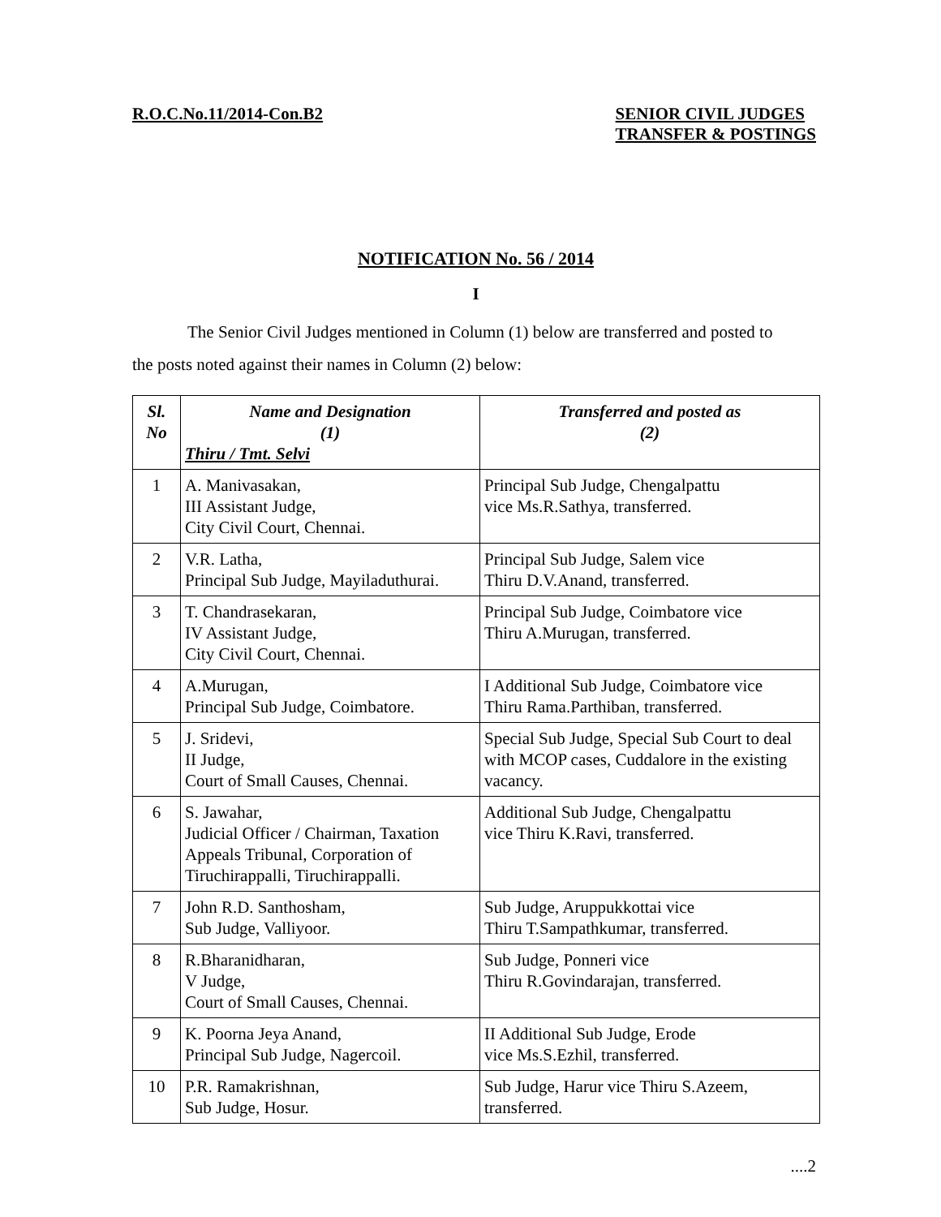R.O.C.No.11/2014-Con.B2 SENIOR CIVIL JUDGES
TRANSFER & POSTINGS
NOTIFICATION No. 56 / 2014
I
The Senior Civil Judges mentioned in Column (1) below are transferred and posted to
the posts noted against their names in Column (2) below:
| Sl. No | Name and Designation (1) Thiru / Tmt. Selvi | Transferred and posted as (2) |
| --- | --- | --- |
| 1 | A. Manivasakan, III Assistant Judge, City Civil Court, Chennai. | Principal Sub Judge, Chengalpattu vice Ms.R.Sathya, transferred. |
| 2 | V.R. Latha, Principal Sub Judge, Mayiladuthurai. | Principal Sub Judge, Salem vice Thiru D.V.Anand, transferred. |
| 3 | T. Chandrasekaran, IV Assistant Judge, City Civil Court, Chennai. | Principal Sub Judge, Coimbatore vice Thiru A.Murugan, transferred. |
| 4 | A.Murugan, Principal Sub Judge, Coimbatore. | I Additional Sub Judge, Coimbatore vice Thiru Rama.Parthiban, transferred. |
| 5 | J. Sridevi, II Judge, Court of Small Causes, Chennai. | Special Sub Judge, Special Sub Court to deal with MCOP cases, Cuddalore in the existing vacancy. |
| 6 | S. Jawahar, Judicial Officer / Chairman, Taxation Appeals Tribunal, Corporation of Tiruchirappalli, Tiruchirappalli. | Additional Sub Judge, Chengalpattu vice Thiru K.Ravi, transferred. |
| 7 | John R.D. Santhosham, Sub Judge, Valliyoor. | Sub Judge, Aruppukkottai vice Thiru T.Sampathkumar, transferred. |
| 8 | R.Bharanidharan, V Judge, Court of Small Causes, Chennai. | Sub Judge, Ponneri vice Thiru R.Govindarajan, transferred. |
| 9 | K. Poorna Jeya Anand, Principal Sub Judge, Nagercoil. | II Additional Sub Judge, Erode vice Ms.S.Ezhil, transferred. |
| 10 | P.R. Ramakrishnan, Sub Judge, Hosur. | Sub Judge, Harur vice Thiru S.Azeem, transferred. |
....2